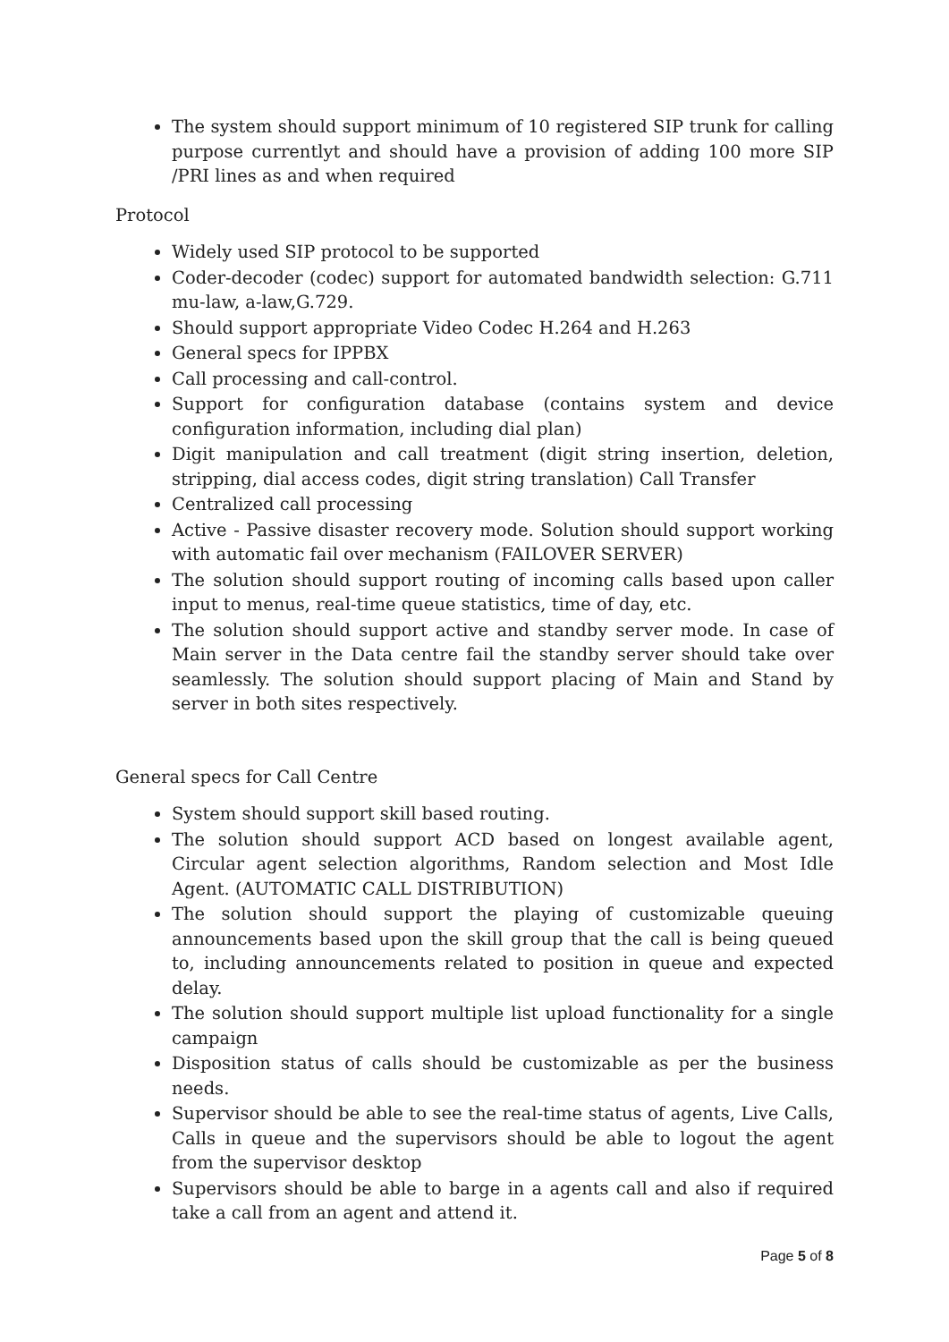The system should support minimum of 10 registered SIP trunk for calling purpose currentlyt and should have a provision of adding 100 more SIP /PRI lines as and when required
Protocol
Widely used SIP protocol to be supported
Coder-decoder (codec) support for automated bandwidth selection: G.711 mu-law, a-law,G.729.
Should support appropriate Video Codec H.264 and H.263
General specs for IPPBX
Call processing and call-control.
Support for configuration database (contains system and device configuration information, including dial plan)
Digit manipulation and call treatment (digit string insertion, deletion, stripping, dial access codes, digit string translation) Call Transfer
Centralized call processing
Active - Passive disaster recovery mode. Solution should support working with automatic fail over mechanism (FAILOVER SERVER)
The solution should support routing of incoming calls based upon caller input to menus, real-time queue statistics, time of day, etc.
The solution should support active and standby server mode. In case of Main server in the Data centre fail the standby server should take over seamlessly. The solution should support placing of Main and Stand by server in both sites respectively.
General specs for Call Centre
System should support skill based routing.
The solution should support ACD based on longest available agent, Circular agent selection algorithms, Random selection and Most Idle Agent. (AUTOMATIC CALL DISTRIBUTION)
The solution should support the playing of customizable queuing announcements based upon the skill group that the call is being queued to, including announcements related to position in queue and expected delay.
The solution should support multiple list upload functionality for a single campaign
Disposition status of calls should be customizable as per the business needs.
Supervisor should be able to see the real-time status of agents, Live Calls, Calls in queue and the supervisors should be able to logout the agent from the supervisor desktop
Supervisors should be able to barge in a agents call and also if required take a call from an agent and attend it.
Page 5 of 8